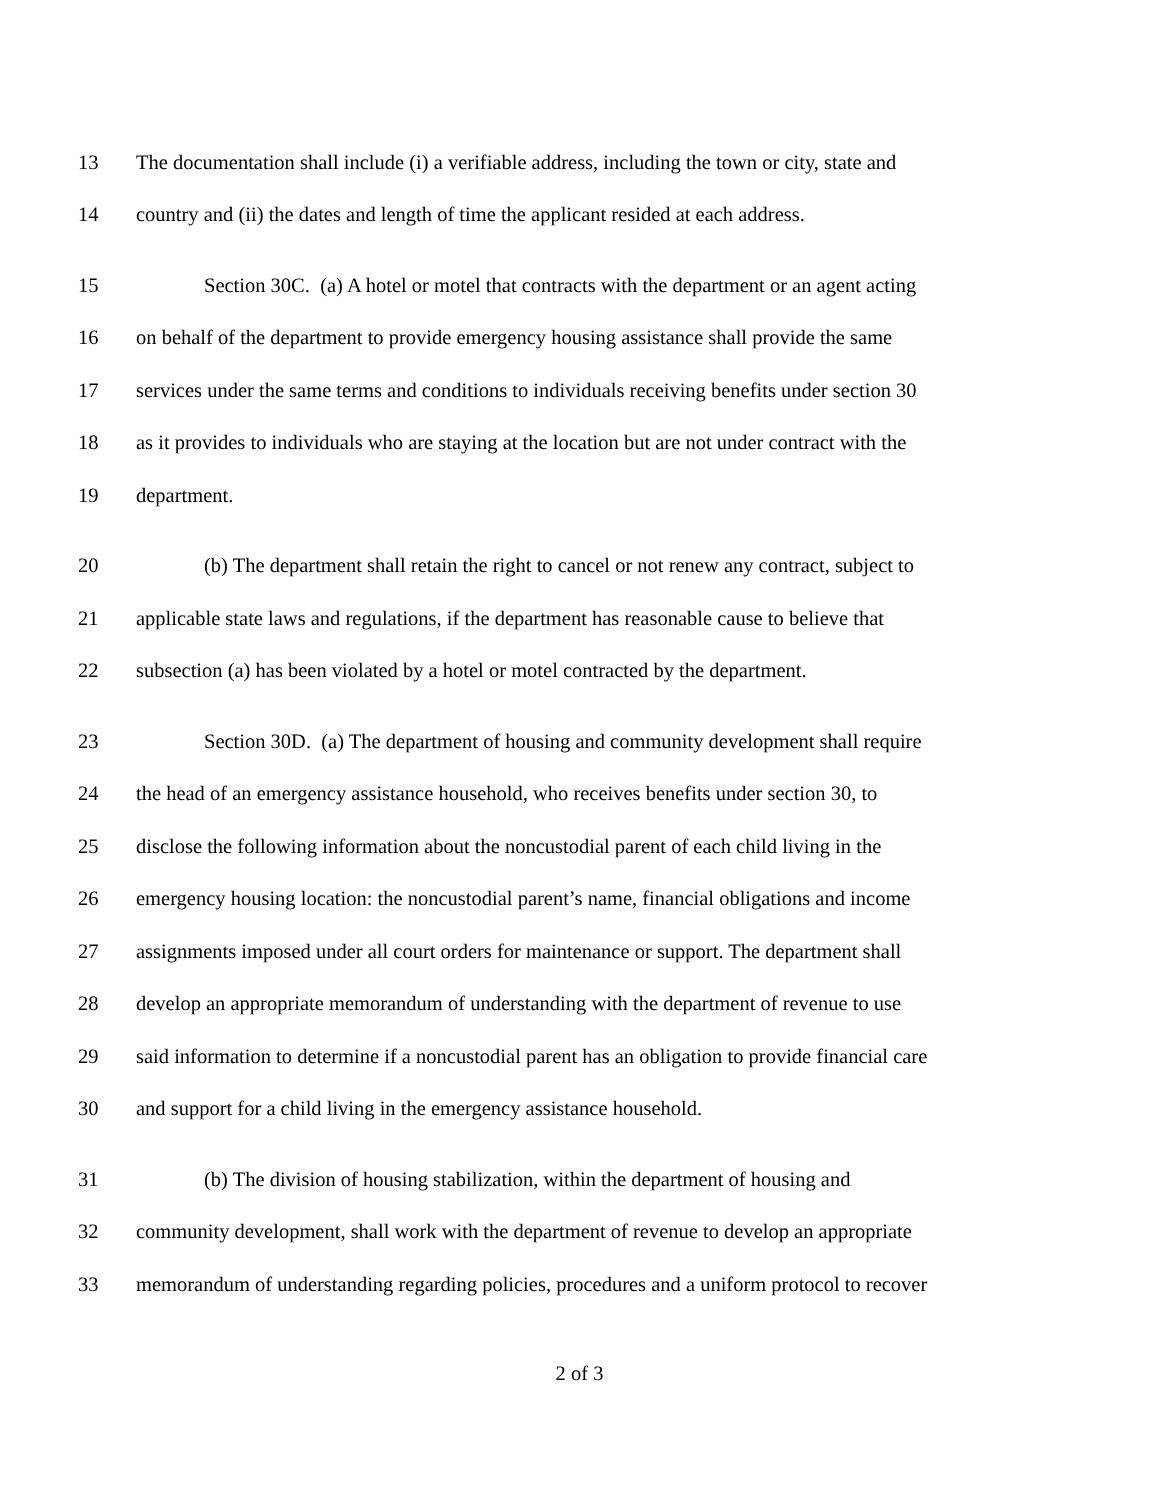13 The documentation shall include (i) a verifiable address, including the town or city, state and
14 country and (ii) the dates and length of time the applicant resided at each address.
15 Section 30C. (a) A hotel or motel that contracts with the department or an agent acting
16 on behalf of the department to provide emergency housing assistance shall provide the same
17 services under the same terms and conditions to individuals receiving benefits under section 30
18 as it provides to individuals who are staying at the location but are not under contract with the
19 department.
20 (b) The department shall retain the right to cancel or not renew any contract, subject to
21 applicable state laws and regulations, if the department has reasonable cause to believe that
22 subsection (a) has been violated by a hotel or motel contracted by the department.
23 Section 30D. (a) The department of housing and community development shall require
24 the head of an emergency assistance household, who receives benefits under section 30, to
25 disclose the following information about the noncustodial parent of each child living in the
26 emergency housing location: the noncustodial parent’s name, financial obligations and income
27 assignments imposed under all court orders for maintenance or support. The department shall
28 develop an appropriate memorandum of understanding with the department of revenue to use
29 said information to determine if a noncustodial parent has an obligation to provide financial care
30 and support for a child living in the emergency assistance household.
31 (b) The division of housing stabilization, within the department of housing and
32 community development, shall work with the department of revenue to develop an appropriate
33 memorandum of understanding regarding policies, procedures and a uniform protocol to recover
2 of 3